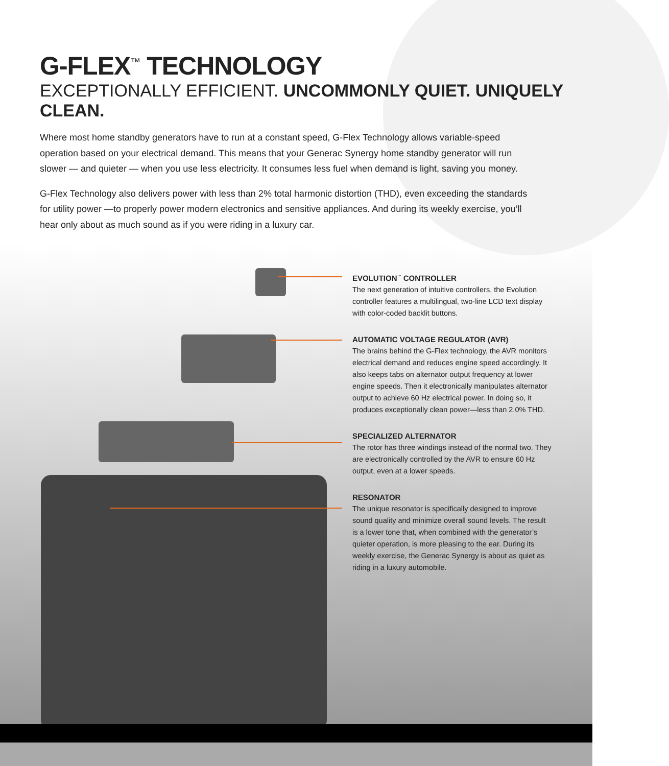G-FLEX<sup>™</sup> TECHNOLOGY
EXCEPTIONALLY EFFICIENT. UNCOMMONLY QUIET. UNIQUELY CLEAN.
Where most home standby generators have to run at a constant speed, G-Flex Technology allows variable-speed operation based on your electrical demand. This means that your Generac Synergy home standby generator will run slower — and quieter — when you use less electricity. It consumes less fuel when demand is light, saving you money.
G-Flex Technology also delivers power with less than 2% total harmonic distortion (THD), even exceeding the standards for utility power —to properly power modern electronics and sensitive appliances. And during its weekly exercise, you’ll hear only about as much sound as if you were riding in a luxury car.
EVOLUTION<sup>™</sup> CONTROLLER
The next generation of intuitive controllers, the Evolution controller features a multilingual, two-line LCD text display with color-coded backlit buttons.
AUTOMATIC VOLTAGE REGULATOR (AVR)
The brains behind the G-Flex technology, the AVR monitors electrical demand and reduces engine speed accordingly. It also keeps tabs on alternator output frequency at lower engine speeds. Then it electronically manipulates alternator output to achieve 60 Hz electrical power. In doing so, it produces exceptionally clean power—less than 2.0% THD.
SPECIALIZED ALTERNATOR
The rotor has three windings instead of the normal two. They are electronically controlled by the AVR to ensure 60 Hz output, even at a lower speeds.
RESONATOR
The unique resonator is specifically designed to improve sound quality and minimize overall sound levels. The result is a lower tone that, when combined with the generator’s quieter operation, is more pleasing to the ear. During its weekly exercise, the Generac Synergy is about as quiet as riding in a luxury automobile.